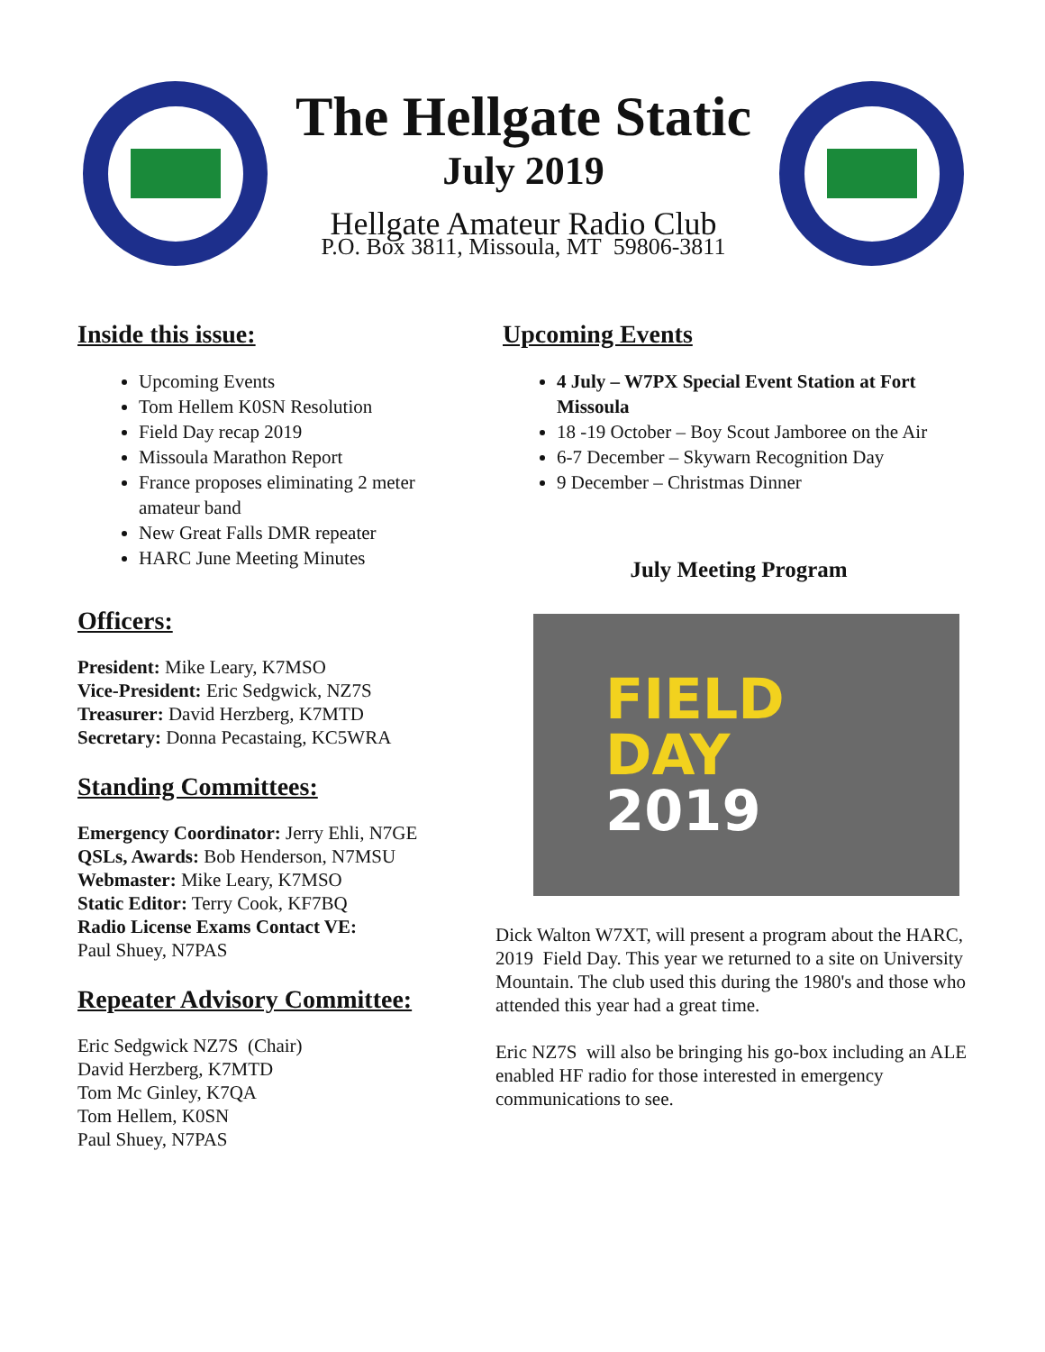The Hellgate Static
July 2019
Hellgate Amateur Radio Club
P.O. Box 3811, Missoula, MT 59806-3811
Inside this issue:
Upcoming Events
Tom Hellem K0SN Resolution
Field Day recap 2019
Missoula Marathon Report
France proposes eliminating 2 meter amateur band
New Great Falls DMR repeater
HARC June Meeting Minutes
Officers:
President: Mike Leary, K7MSO
Vice-President: Eric Sedgwick, NZ7S
Treasurer: David Herzberg, K7MTD
Secretary: Donna Pecastaing, KC5WRA
Standing Committees:
Emergency Coordinator: Jerry Ehli, N7GE
QSLs, Awards: Bob Henderson, N7MSU
Webmaster: Mike Leary, K7MSO
Static Editor: Terry Cook, KF7BQ
Radio License Exams Contact VE:
Paul Shuey, N7PAS
Repeater Advisory Committee:
Eric Sedgwick NZ7S (Chair)
David Herzberg, K7MTD
Tom Mc Ginley, K7QA
Tom Hellem, K0SN
Paul Shuey, N7PAS
Upcoming Events
4 July – W7PX Special Event Station at Fort Missoula
18 -19 October – Boy Scout Jamboree on the Air
6-7 December – Skywarn Recognition Day
9 December – Christmas Dinner
July Meeting Program
FIELD
DAY
2019
Dick Walton W7XT, will present a program about the HARC, 2019 Field Day. This year we returned to a site on University Mountain. The club used this during the 1980's and those who attended this year had a great time.
Eric NZ7S will also be bringing his go-box including an ALE enabled HF radio for those interested in emergency communications to see.